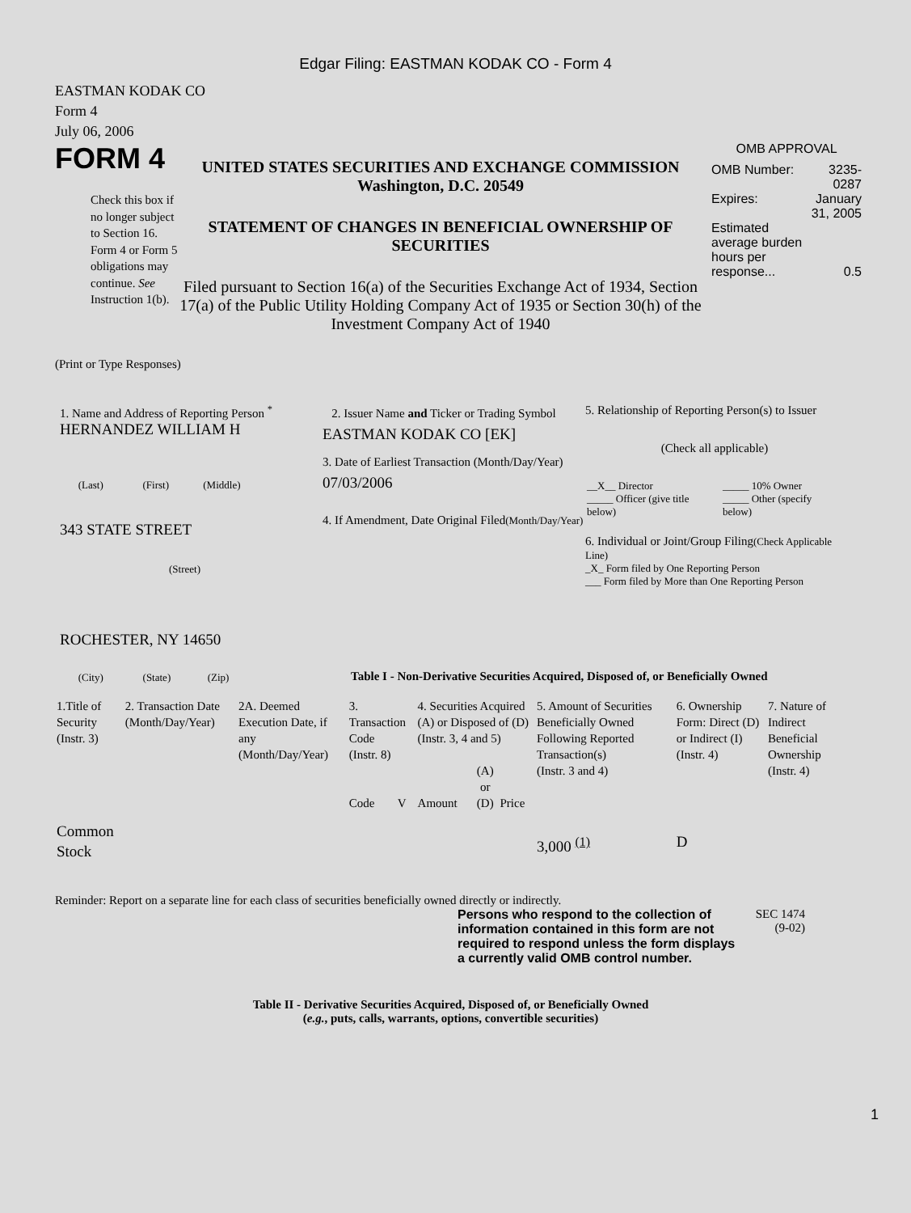Edgar Filing: EASTMAN KODAK CO - Form 4
EASTMAN KODAK CO
Form 4
July 06, 2006
FORM 4
Check this box if no longer subject to Section 16. Form 4 or Form 5 obligations may continue. See Instruction 1(b).
UNITED STATES SECURITIES AND EXCHANGE COMMISSION
Washington, D.C. 20549
STATEMENT OF CHANGES IN BENEFICIAL OWNERSHIP OF SECURITIES
Filed pursuant to Section 16(a) of the Securities Exchange Act of 1934, Section 17(a) of the Public Utility Holding Company Act of 1935 or Section 30(h) of the Investment Company Act of 1940
OMB APPROVAL
| OMB Number: | 3235-0287 |
| Expires: | January 31, 2005 |
| Estimated average burden hours per response... | 0.5 |
(Print or Type Responses)
1. Name and Address of Reporting Person <sup>*</sup>
HERNANDEZ WILLIAM H
(Last) (First) (Middle)
343 STATE STREET
(Street)
ROCHESTER, NY 14650
(City) (State) (Zip)
2. Issuer Name and Ticker or Trading Symbol
EASTMAN KODAK CO [EK]
3. Date of Earliest Transaction (Month/Day/Year)
07/03/2006
4. If Amendment, Date Original Filed(Month/Day/Year)
5. Relationship of Reporting Person(s) to Issuer
(Check all applicable)
| __X__ Director | _____ 10% Owner |
| _____ Officer (give title below) | _____ Other (specify below) |
6. Individual or Joint/Group Filing(Check Applicable Line)
_X_ Form filed by One Reporting Person
___ Form filed by More than One Reporting Person
Table I - Non-Derivative Securities Acquired, Disposed of, or Beneficially Owned
| 1.Title of Security (Instr. 3) | 2. Transaction Date (Month/Day/Year) | 2A. Deemed Execution Date, if any (Month/Day/Year) | 3. Transaction Code (Instr. 8) | | 4. Securities Acquired (A) or Disposed of (D) (Instr. 3, 4 and 5) | | | 5. Amount of Securities Beneficially Owned Following Reported Transaction(s) (Instr. 3 and 4) | 6. Ownership Form: Direct (D) or Indirect (I) (Instr. 4) | 7. Nature of Indirect Beneficial Ownership (Instr. 4) |
| --- | --- | --- | --- | --- | --- | --- | --- | --- | --- | --- |
| | | | Code | V | Amount | (A) or (D) | Price | | | |
| Common Stock | | | | | | | | 3,000 <sup>(1)</sup> | D | |
Reminder: Report on a separate line for each class of securities beneficially owned directly or indirectly.
Persons who respond to the collection of information contained in this form are not required to respond unless the form displays a currently valid OMB control number.
SEC 1474
(9-02)
Table II - Derivative Securities Acquired, Disposed of, or Beneficially Owned
(e.g., puts, calls, warrants, options, convertible securities)
1